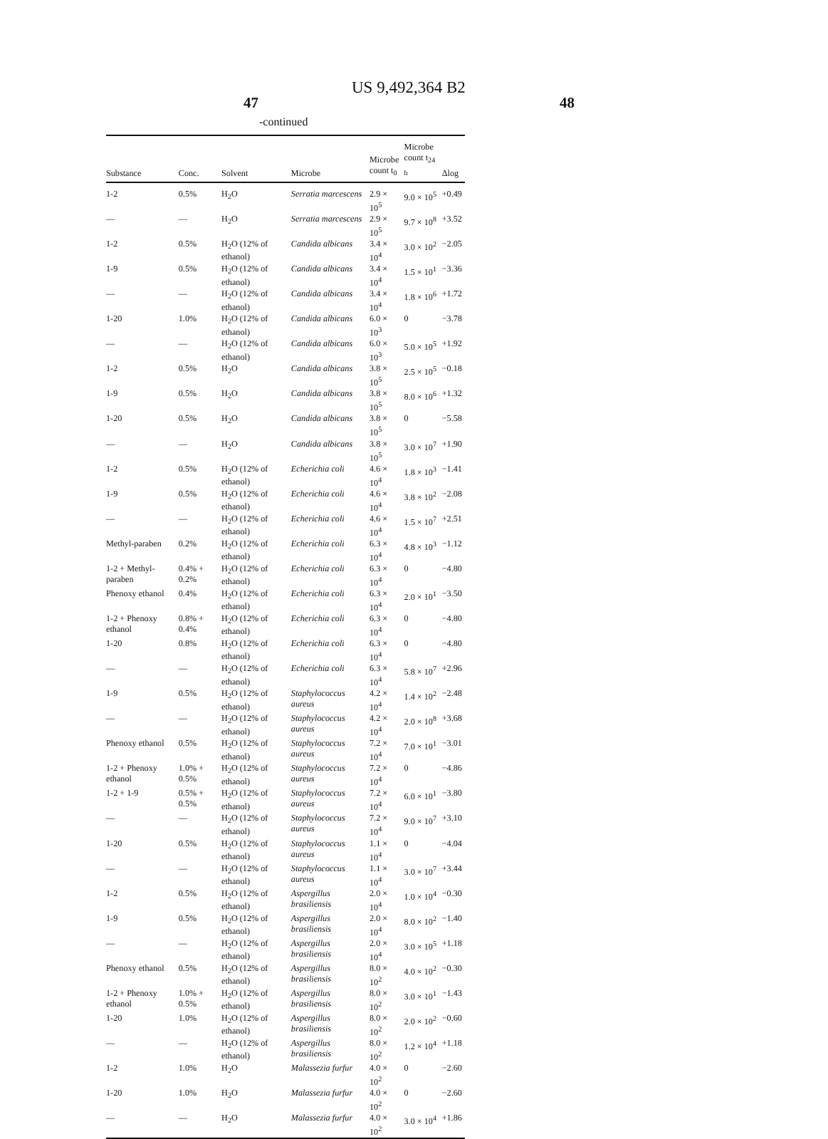US 9,492,364 B2
47 48
-continued
| Substance | Conc. | Solvent | Microbe | Microbe count t<sub>0</sub> | Microbe count t<sub>24 h</sub> | Δlog |
| --- | --- | --- | --- | --- | --- | --- |
| 1-2 | 0.5% | H<sub>2</sub>O | Serratia marcescens | 2.9 × 10<sup>5</sup> | 9.0 × 10<sup>5</sup> | +0.49 |
| — | — | H<sub>2</sub>O | Serratia marcescens | 2.9 × 10<sup>5</sup> | 9.7 × 10<sup>8</sup> | +3.52 |
| 1-2 | 0.5% | H<sub>2</sub>O (12% of ethanol) | Candida albicans | 3.4 × 10<sup>4</sup> | 3.0 × 10<sup>2</sup> | −2.05 |
| 1-9 | 0.5% | H<sub>2</sub>O (12% of ethanol) | Candida albicans | 3.4 × 10<sup>4</sup> | 1.5 × 10<sup>1</sup> | −3.36 |
| — | — | H<sub>2</sub>O (12% of ethanol) | Candida albicans | 3.4 × 10<sup>4</sup> | 1.8 × 10<sup>6</sup> | +1.72 |
| 1-20 | 1.0% | H<sub>2</sub>O (12% of ethanol) | Candida albicans | 6.0 × 10<sup>3</sup> | 0 | −3.78 |
| — | — | H<sub>2</sub>O (12% of ethanol) | Candida albicans | 6.0 × 10<sup>3</sup> | 5.0 × 10<sup>5</sup> | +1.92 |
| 1-2 | 0.5% | H<sub>2</sub>O | Candida albicans | 3.8 × 10<sup>5</sup> | 2.5 × 10<sup>5</sup> | −0.18 |
| 1-9 | 0.5% | H<sub>2</sub>O | Candida albicans | 3.8 × 10<sup>5</sup> | 8.0 × 10<sup>6</sup> | +1.32 |
| 1-20 | 0.5% | H<sub>2</sub>O | Candida albicans | 3.8 × 10<sup>5</sup> | 0 | −5.58 |
| — | — | H<sub>2</sub>O | Candida albicans | 3.8 × 10<sup>5</sup> | 3.0 × 10<sup>7</sup> | +1.90 |
| 1-2 | 0.5% | H<sub>2</sub>O (12% of ethanol) | Echerichia coli | 4.6 × 10<sup>4</sup> | 1.8 × 10<sup>3</sup> | −1.41 |
| 1-9 | 0.5% | H<sub>2</sub>O (12% of ethanol) | Echerichia coli | 4.6 × 10<sup>4</sup> | 3.8 × 10<sup>2</sup> | −2.08 |
| — | — | H<sub>2</sub>O (12% of ethanol) | Echerichia coli | 4.6 × 10<sup>4</sup> | 1.5 × 10<sup>7</sup> | +2.51 |
| Methyl-paraben | 0.2% | H<sub>2</sub>O (12% of ethanol) | Echerichia coli | 6.3 × 10<sup>4</sup> | 4.8 × 10<sup>3</sup> | −1.12 |
| 1-2 + Methyl-paraben | 0.4% + 0.2% | H<sub>2</sub>O (12% of ethanol) | Echerichia coli | 6.3 × 10<sup>4</sup> | 0 | −4.80 |
| Phenoxy ethanol | 0.4% | H<sub>2</sub>O (12% of ethanol) | Echerichia coli | 6.3 × 10<sup>4</sup> | 2.0 × 10<sup>1</sup> | −3.50 |
| 1-2 + Phenoxy ethanol | 0.8% + 0.4% | H<sub>2</sub>O (12% of ethanol) | Echerichia coli | 6.3 × 10<sup>4</sup> | 0 | −4.80 |
| 1-20 | 0.8% | H<sub>2</sub>O (12% of ethanol) | Echerichia coli | 6.3 × 10<sup>4</sup> | 0 | −4.80 |
| — | — | H<sub>2</sub>O (12% of ethanol) | Echerichia coli | 6.3 × 10<sup>4</sup> | 5.8 × 10<sup>7</sup> | +2.96 |
| 1-9 | 0.5% | H<sub>2</sub>O (12% of ethanol) | Staphylococcus aureus | 4.2 × 10<sup>4</sup> | 1.4 × 10<sup>2</sup> | −2.48 |
| — | — | H<sub>2</sub>O (12% of ethanol) | Staphylococcus aureus | 4.2 × 10<sup>4</sup> | 2.0 × 10<sup>8</sup> | +3.68 |
| Phenoxy ethanol | 0.5% | H<sub>2</sub>O (12% of ethanol) | Staphylococcus aureus | 7.2 × 10<sup>4</sup> | 7.0 × 10<sup>1</sup> | −3.01 |
| 1-2 + Phenoxy ethanol | 1.0% + 0.5% | H<sub>2</sub>O (12% of ethanol) | Staphylococcus aureus | 7.2 × 10<sup>4</sup> | 0 | −4.86 |
| 1-2 + 1-9 | 0.5% + 0.5% | H<sub>2</sub>O (12% of ethanol) | Staphylococcus aureus | 7.2 × 10<sup>4</sup> | 6.0 × 10<sup>1</sup> | −3.80 |
| — | — | H<sub>2</sub>O (12% of ethanol) | Staphylococcus aureus | 7.2 × 10<sup>4</sup> | 9.0 × 10<sup>7</sup> | +3.10 |
| 1-20 | 0.5% | H<sub>2</sub>O (12% of ethanol) | Staphylococcus aureus | 1.1 × 10<sup>4</sup> | 0 | −4.04 |
| — | — | H<sub>2</sub>O (12% of ethanol) | Staphylococcus aureus | 1.1 × 10<sup>4</sup> | 3.0 × 10<sup>7</sup> | +3.44 |
| 1-2 | 0.5% | H<sub>2</sub>O (12% of ethanol) | Aspergillus brasiliensis | 2.0 × 10<sup>4</sup> | 1.0 × 10<sup>4</sup> | −0.30 |
| 1-9 | 0.5% | H<sub>2</sub>O (12% of ethanol) | Aspergillus brasiliensis | 2.0 × 10<sup>4</sup> | 8.0 × 10<sup>2</sup> | −1.40 |
| — | — | H<sub>2</sub>O (12% of ethanol) | Aspergillus brasiliensis | 2.0 × 10<sup>4</sup> | 3.0 × 10<sup>5</sup> | +1.18 |
| Phenoxy ethanol | 0.5% | H<sub>2</sub>O (12% of ethanol) | Aspergillus brasiliensis | 8.0 × 10<sup>2</sup> | 4.0 × 10<sup>2</sup> | −0.30 |
| 1-2 + Phenoxy ethanol | 1.0% + 0.5% | H<sub>2</sub>O (12% of ethanol) | Aspergillus brasiliensis | 8.0 × 10<sup>2</sup> | 3.0 × 10<sup>1</sup> | −1.43 |
| 1-20 | 1.0% | H<sub>2</sub>O (12% of ethanol) | Aspergillus brasiliensis | 8.0 × 10<sup>2</sup> | 2.0 × 10<sup>2</sup> | −0.60 |
| — | — | H<sub>2</sub>O (12% of ethanol) | Aspergillus brasiliensis | 8.0 × 10<sup>2</sup> | 1.2 × 10<sup>4</sup> | +1.18 |
| 1-2 | 1.0% | H<sub>2</sub>O | Malassezia furfur | 4.0 × 10<sup>2</sup> | 0 | −2.60 |
| 1-20 | 1.0% | H<sub>2</sub>O | Malassezia furfur | 4.0 × 10<sup>2</sup> | 0 | −2.60 |
| — | — | H<sub>2</sub>O | Malassezia furfur | 4.0 × 10<sup>2</sup> | 3.0 × 10<sup>4</sup> | +1.86 |